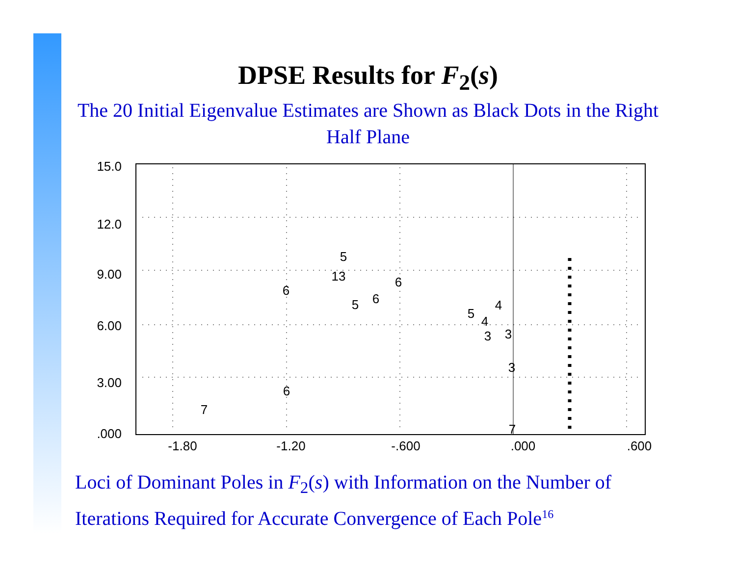DPSE Results for F<sub>2</sub>(s)
The 20 Initial Eigenvalue Estimates are Shown as Black Dots in the Right Half Plane
15.0
12.0
9.00
6.00
3.00
.000
-1.80
-1.20
-.600
.000
.600
5
13
6
6
5
6
5
4
4
3
3
3
6
7
7
Loci of Dominant Poles in F<sub>2</sub>(s) with Information on the Number of Iterations Required for Accurate Convergence of Each Pole<sup>16</sup>